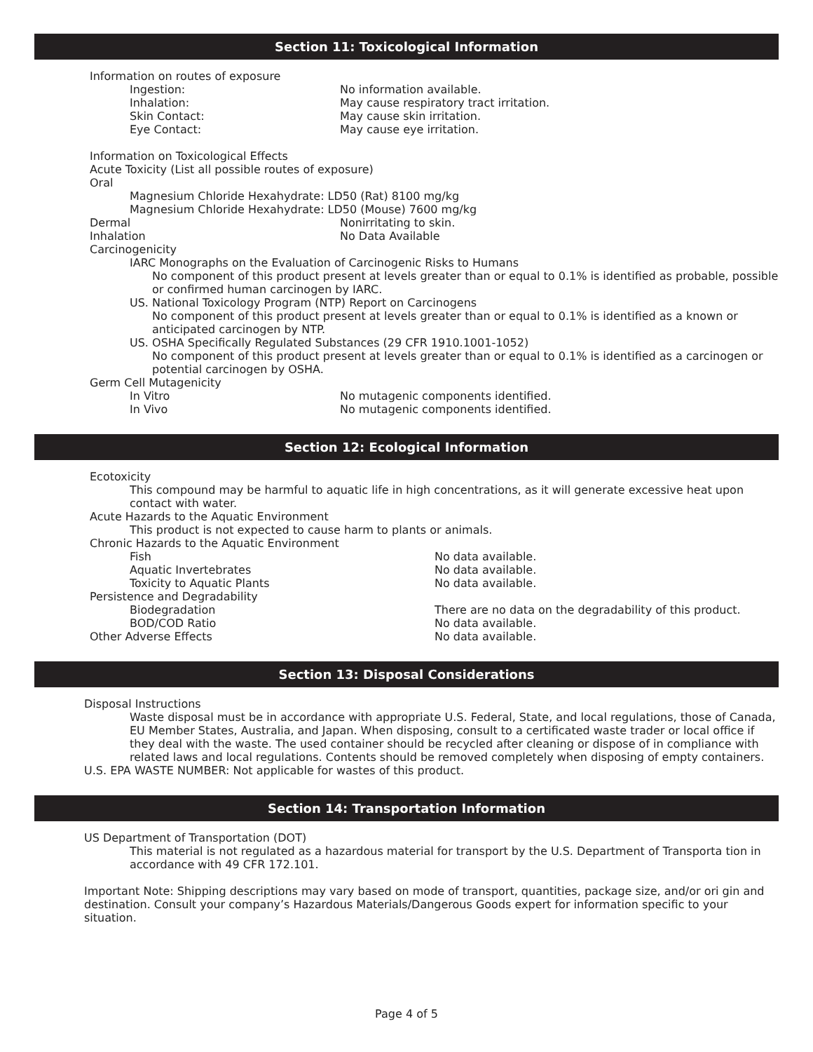Section 11: Toxicological Information
Information on routes of exposure
Ingestion: No information available.
Inhalation: May cause respiratory tract irritation.
Skin Contact: May cause skin irritation.
Eye Contact: May cause eye irritation.
Information on Toxicological Effects
Acute Toxicity (List all possible routes of exposure)
Oral
Magnesium Chloride Hexahydrate: LD50 (Rat) 8100 mg/kg
Magnesium Chloride Hexahydrate: LD50 (Mouse) 7600 mg/kg
Dermal Nonirritating to skin.
Inhalation No Data Available
Carcinogenicity
IARC Monographs on the Evaluation of Carcinogenic Risks to Humans
No component of this product present at levels greater than or equal to 0.1% is identified as probable, possible or confirmed human carcinogen by IARC.
US. National Toxicology Program (NTP) Report on Carcinogens
No component of this product present at levels greater than or equal to 0.1% is identified as a known or anticipated carcinogen by NTP.
US. OSHA Specifically Regulated Substances (29 CFR 1910.1001-1052)
No component of this product present at levels greater than or equal to 0.1% is identified as a carcinogen or potential carcinogen by OSHA.
Germ Cell Mutagenicity
In Vitro No mutagenic components identified.
In Vivo No mutagenic components identified.
Section 12: Ecological Information
Ecotoxicity
This compound may be harmful to aquatic life in high concentrations, as it will generate excessive heat upon contact with water.
Acute Hazards to the Aquatic Environment
This product is not expected to cause harm to plants or animals.
Chronic Hazards to the Aquatic Environment
Fish No data available.
Aquatic Invertebrates No data available.
Toxicity to Aquatic Plants No data available.
Persistence and Degradability
Biodegradation There are no data on the degradability of this product.
BOD/COD Ratio No data available.
Other Adverse Effects No data available.
Section 13: Disposal Considerations
Disposal Instructions
Waste disposal must be in accordance with appropriate U.S. Federal, State, and local regulations, those of Canada, EU Member States, Australia, and Japan. When disposing, consult to a certificated waste trader or local office if they deal with the waste. The used container should be recycled after cleaning or dispose of in compliance with related laws and local regulations. Contents should be removed completely when disposing of empty containers.
U.S. EPA WASTE NUMBER: Not applicable for wastes of this product.
Section 14: Transportation Information
US Department of Transportation (DOT)
This material is not regulated as a hazardous material for transport by the U.S. Department of Transporta tion in accordance with 49 CFR 172.101.
Important Note: Shipping descriptions may vary based on mode of transport, quantities, package size, and/or ori gin and destination. Consult your company’s Hazardous Materials/Dangerous Goods expert for information specific to your situation.
Page 4 of 5